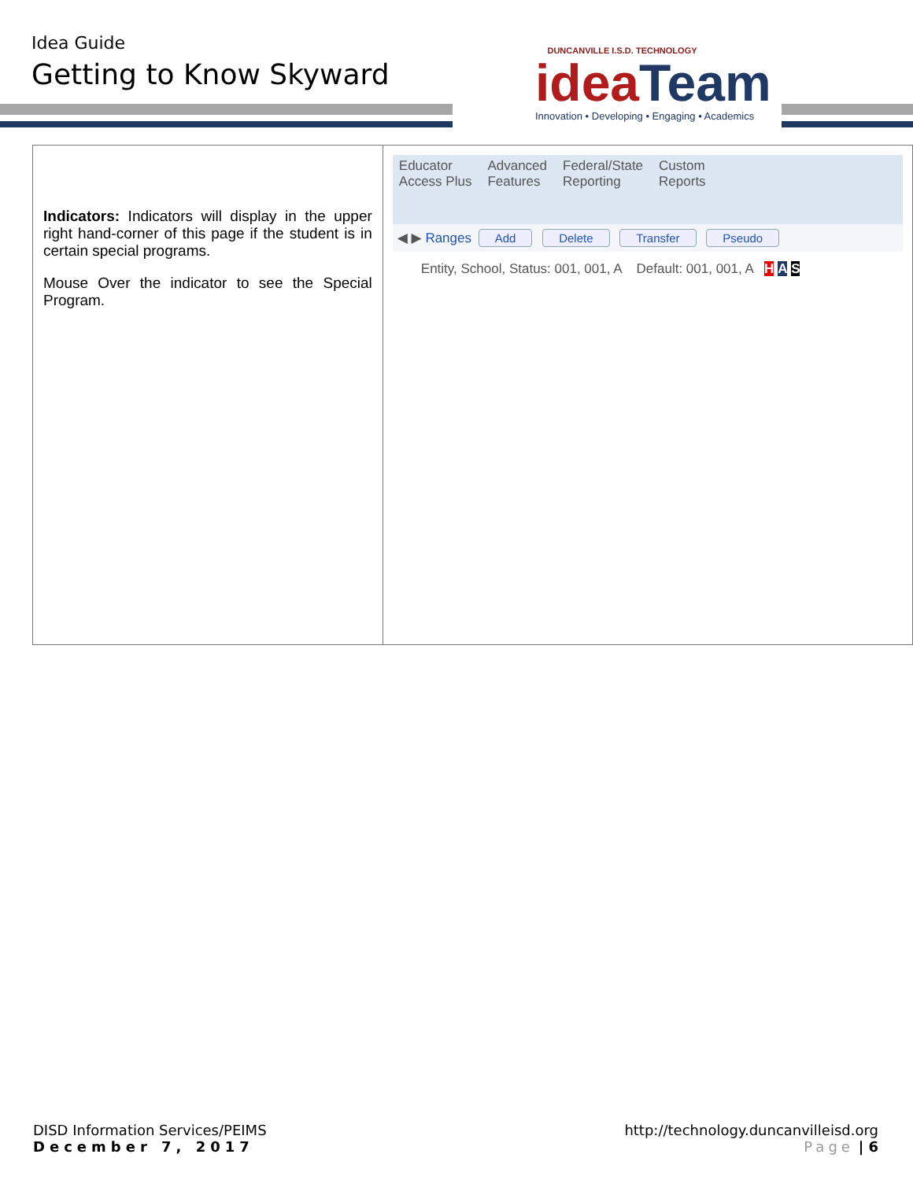Idea Guide
Getting to Know Skyward
DUNCANVILLE I.S.D. TECHNOLOGY
ideaTeam
Innovation • Developing • Engaging • Academics
| Indicators: Indicators will display in the upper right hand-corner of this page if the student is in certain special programs. Mouse Over the indicator to see the Special Program. | Educator Access Plus Advanced Features Federal/State Reporting Custom Reports ◀ ▶ Ranges Add Delete Transfer Pseudo Entity, School, Status: 001, 001, A Default: 001, 001, A H A S |
DISD Information Services/PEIMS
December 7, 2017
http://technology.duncanvilleisd.org
Page | 6